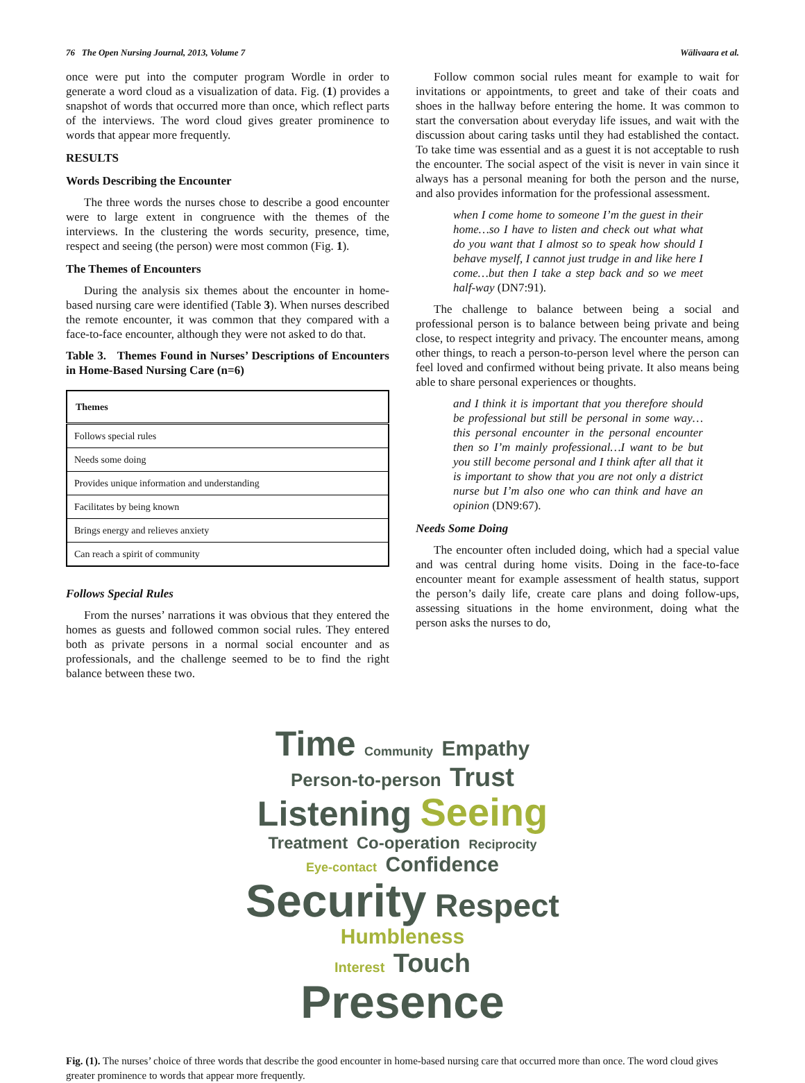76 The Open Nursing Journal, 2013, Volume 7 Wälivaara et al.
once were put into the computer program Wordle in order to generate a word cloud as a visualization of data. Fig. (1) provides a snapshot of words that occurred more than once, which reflect parts of the interviews. The word cloud gives greater prominence to words that appear more frequently.
RESULTS
Words Describing the Encounter
The three words the nurses chose to describe a good encounter were to large extent in congruence with the themes of the interviews. In the clustering the words security, presence, time, respect and seeing (the person) were most common (Fig. 1).
The Themes of Encounters
During the analysis six themes about the encounter in home-based nursing care were identified (Table 3). When nurses described the remote encounter, it was common that they compared with a face-to-face encounter, although they were not asked to do that.
Table 3. Themes Found in Nurses’ Descriptions of Encounters in Home-Based Nursing Care (n=6)
| Themes |
| --- |
| Follows special rules |
| Needs some doing |
| Provides unique information and understanding |
| Facilitates by being known |
| Brings energy and relieves anxiety |
| Can reach a spirit of community |
Follows Special Rules
From the nurses’ narrations it was obvious that they entered the homes as guests and followed common social rules. They entered both as private persons in a normal social encounter and as professionals, and the challenge seemed to be to find the right balance between these two.
Follow common social rules meant for example to wait for invitations or appointments, to greet and take of their coats and shoes in the hallway before entering the home. It was common to start the conversation about everyday life issues, and wait with the discussion about caring tasks until they had established the contact. To take time was essential and as a guest it is not acceptable to rush the encounter. The social aspect of the visit is never in vain since it always has a personal meaning for both the person and the nurse, and also provides information for the professional assessment.
when I come home to someone I’m the guest in their home…so I have to listen and check out what what do you want that I almost so to speak how should I behave myself, I cannot just trudge in and like here I come…but then I take a step back and so we meet half-way (DN7:91).
The challenge to balance between being a social and professional person is to balance between being private and being close, to respect integrity and privacy. The encounter means, among other things, to reach a person-to-person level where the person can feel loved and confirmed without being private. It also means being able to share personal experiences or thoughts.
and I think it is important that you therefore should be professional but still be personal in some way…this personal encounter in the personal encounter then so I’m mainly professional…I want to be but you still become personal and I think after all that it is important to show that you are not only a district nurse but I’m also one who can think and have an opinion (DN9:67).
Needs Some Doing
The encounter often included doing, which had a special value and was central during home visits. Doing in the face-to-face encounter meant for example assessment of health status, support the person’s daily life, create care plans and doing follow-ups, assessing situations in the home environment, doing what the person asks the nurses to do,
Time Community Empathy Person-to-person Trust
Listening Seeing Treatment Co-operation Reciprocity
Eye-contact Confidence Security Respect Humbleness
Interest Touch Presence
Fig. (1). The nurses’ choice of three words that describe the good encounter in home-based nursing care that occurred more than once. The word cloud gives greater prominence to words that appear more frequently.